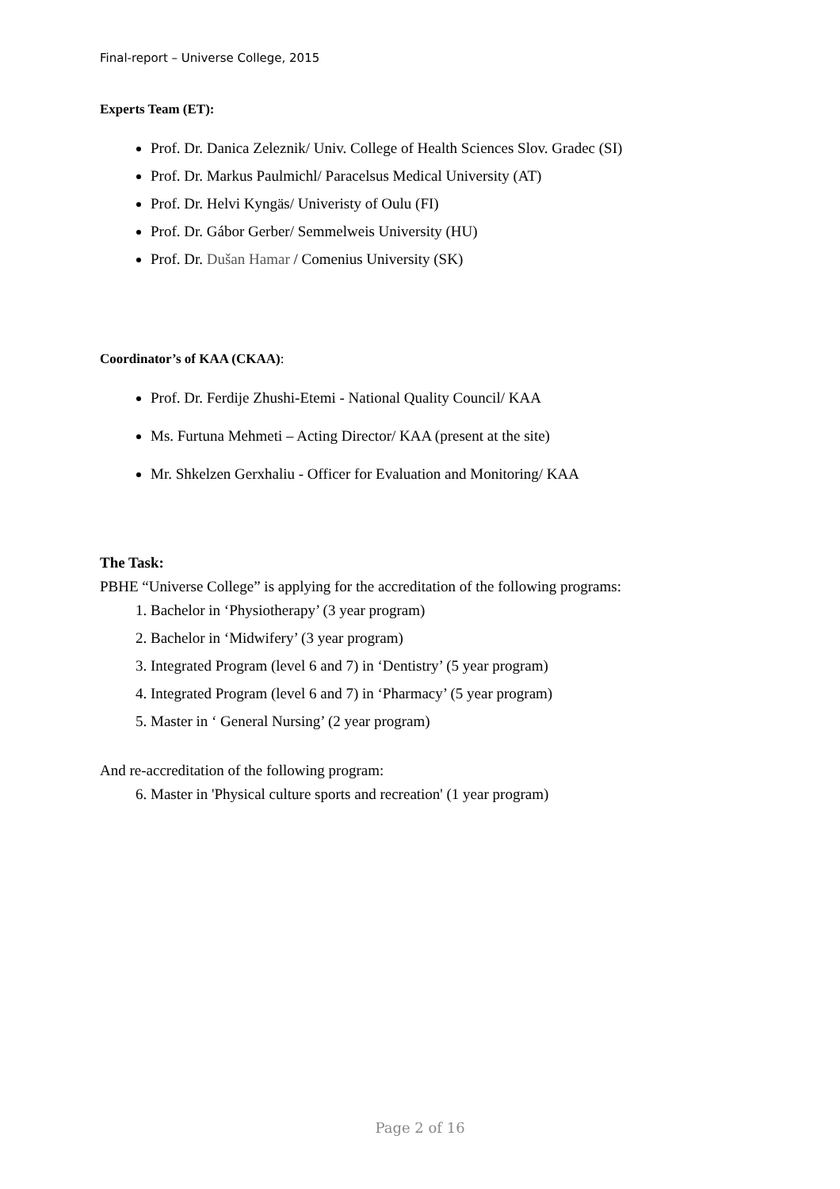Final-report – Universe College, 2015
Experts Team (ET):
Prof. Dr. Danica Zeleznik/ Univ. College of Health Sciences Slov. Gradec (SI)
Prof. Dr. Markus Paulmichl/ Paracelsus Medical University (AT)
Prof. Dr. Helvi Kyngäs/ Univeristy of Oulu (FI)
Prof. Dr. Gábor Gerber/ Semmelweis University (HU)
Prof. Dr. Dušan Hamar / Comenius University (SK)
Coordinator’s of KAA (CKAA):
Prof. Dr. Ferdije Zhushi-Etemi - National Quality Council/ KAA
Ms. Furtuna Mehmeti – Acting Director/ KAA (present at the site)
Mr. Shkelzen Gerxhaliu - Officer for Evaluation and Monitoring/ KAA
The Task:
PBHE “Universe College” is applying for the accreditation of the following programs:
1. Bachelor in ‘Physiotherapy’ (3 year program)
2. Bachelor in ‘Midwifery’ (3 year program)
3. Integrated Program (level 6 and 7) in ‘Dentistry’ (5 year program)
4. Integrated Program (level 6 and 7) in ‘Pharmacy’ (5 year program)
5. Master in ‘ General Nursing’ (2 year program)
And re-accreditation of the following program:
6. Master in 'Physical culture sports and recreation' (1 year program)
Page 2 of 16